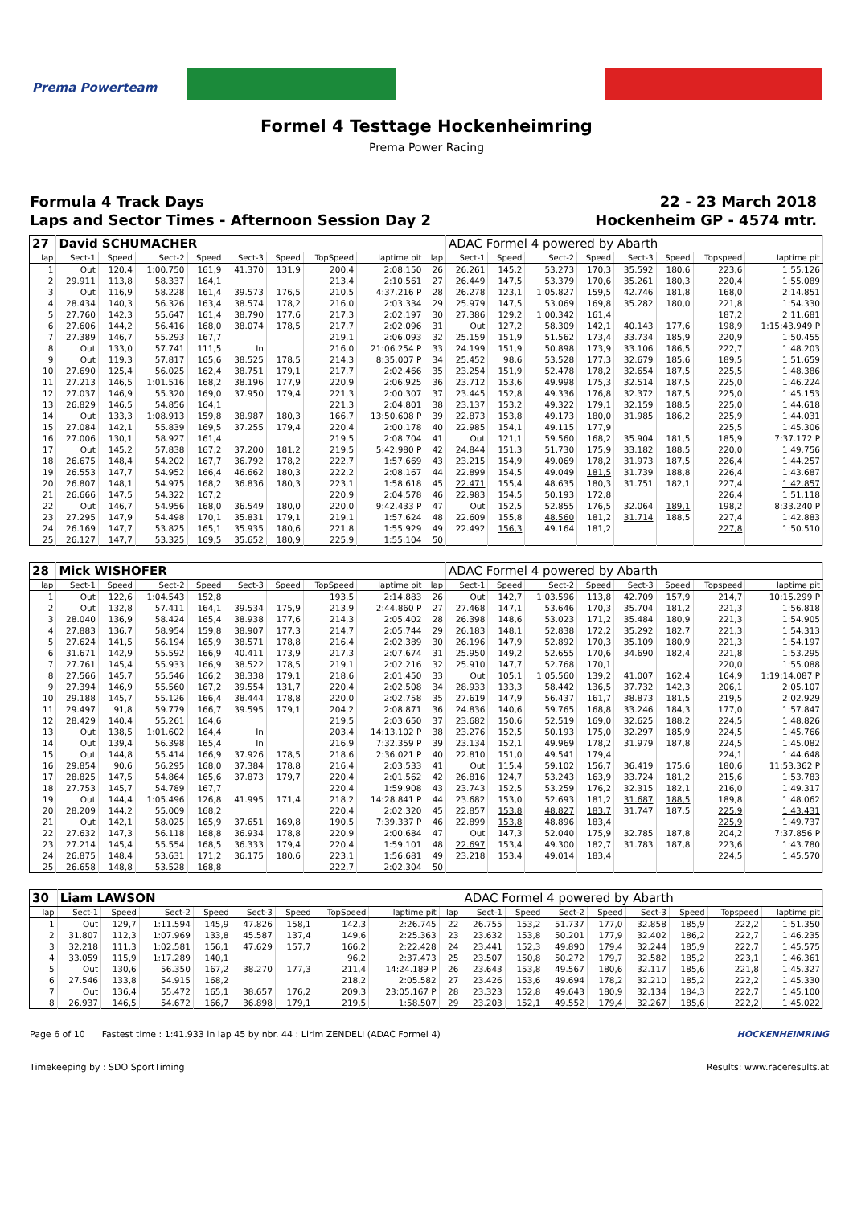Prema Powerteam
Formel 4 Testtage Hockenheimring
Prema Power Racing
Formula 4 Track Days 22 - 23 March 2018
Laps and Sector Times - Afternoon Session Day 2 Hockenheim GP - 4574 mtr.
| 27 | David SCHUMACHER | | | | | | | | | ADAC Formel 4 powered by Abarth | | | | | | | |
| lap | Sect-1 | Speed | Sect-2 | Speed | Sect-3 | Speed | TopSpeed | laptime pit | lap | Sect-1 | Speed | Sect-2 | Speed | Sect-3 | Speed | Topspeed | laptime pit |
| 1 | Out | 120,4 | 1:00.750 | 161,9 | 41.370 | 131,9 | 200,4 | 2:08.150 | 26 | 26.261 | 145,2 | 53.273 | 170,3 | 35.592 | 180,6 | 223,6 | 1:55.126 |
| 2 | 29.911 | 113,8 | 58.337 | 164,1 | | | 213,4 | 2:10.561 | 27 | 26.449 | 147,5 | 53.379 | 170,6 | 35.261 | 180,3 | 220,4 | 1:55.089 |
| 3 | Out | 116,9 | 58.228 | 161,4 | 39.573 | 176,5 | 210,5 | 4:37.216 P | 28 | 26.278 | 123,1 | 1:05.827 | 159,5 | 42.746 | 181,8 | 168,0 | 2:14.851 |
| 4 | 28.434 | 140,3 | 56.326 | 163,4 | 38.574 | 178,2 | 216,0 | 2:03.334 | 29 | 25.979 | 147,5 | 53.069 | 169,8 | 35.282 | 180,0 | 221,8 | 1:54.330 |
| 5 | 27.760 | 142,3 | 55.647 | 161,4 | 38.790 | 177,6 | 217,3 | 2:02.197 | 30 | 27.386 | 129,2 | 1:00.342 | 161,4 | | | 187,2 | 2:11.681 |
| 6 | 27.606 | 144,2 | 56.416 | 168,0 | 38.074 | 178,5 | 217,7 | 2:02.096 | 31 | Out | 127,2 | 58.309 | 142,1 | 40.143 | 177,6 | 198,9 | 1:15:43.949 P |
| 7 | 27.389 | 146,7 | 55.293 | 167,7 | | | 219,1 | 2:06.093 | 32 | 25.159 | 151,9 | 51.562 | 173,4 | 33.734 | 185,9 | 220,9 | 1:50.455 |
| 8 | Out | 133,0 | 57.741 | 111,5 | In | | 216,0 | 21:06.254 P | 33 | 24.199 | 151,9 | 50.898 | 173,9 | 33.106 | 186,5 | 222,7 | 1:48.203 |
| 9 | Out | 119,3 | 57.817 | 165,6 | 38.525 | 178,5 | 214,3 | 8:35.007 P | 34 | 25.452 | 98,6 | 53.528 | 177,3 | 32.679 | 185,6 | 189,5 | 1:51.659 |
| 10 | 27.690 | 125,4 | 56.025 | 162,4 | 38.751 | 179,1 | 217,7 | 2:02.466 | 35 | 23.254 | 151,9 | 52.478 | 178,2 | 32.654 | 187,5 | 225,5 | 1:48.386 |
| 11 | 27.213 | 146,5 | 1:01.516 | 168,2 | 38.196 | 177,9 | 220,9 | 2:06.925 | 36 | 23.712 | 153,6 | 49.998 | 175,3 | 32.514 | 187,5 | 225,0 | 1:46.224 |
| 12 | 27.037 | 146,9 | 55.320 | 169,0 | 37.950 | 179,4 | 221,3 | 2:00.307 | 37 | 23.445 | 152,8 | 49.336 | 176,8 | 32.372 | 187,5 | 225,0 | 1:45.153 |
| 13 | 26.829 | 146,5 | 54.856 | 164,1 | | | 221,3 | 2:04.801 | 38 | 23.137 | 153,2 | 49.322 | 179,1 | 32.159 | 188,5 | 225,0 | 1:44.618 |
| 14 | Out | 133,3 | 1:08.913 | 159,8 | 38.987 | 180,3 | 166,7 | 13:50.608 P | 39 | 22.873 | 153,8 | 49.173 | 180,0 | 31.985 | 186,2 | 225,9 | 1:44.031 |
| 15 | 27.084 | 142,1 | 55.839 | 169,5 | 37.255 | 179,4 | 220,4 | 2:00.178 | 40 | 22.985 | 154,1 | 49.115 | 177,9 | | | 225,5 | 1:45.306 |
| 16 | 27.006 | 130,1 | 58.927 | 161,4 | | | 219,5 | 2:08.704 | 41 | Out | 121,1 | 59.560 | 168,2 | 35.904 | 181,5 | 185,9 | 7:37.172 P |
| 17 | Out | 145,2 | 57.838 | 167,2 | 37.200 | 181,2 | 219,5 | 5:42.980 P | 42 | 24.844 | 151,3 | 51.730 | 175,9 | 33.182 | 188,5 | 220,0 | 1:49.756 |
| 18 | 26.675 | 148,4 | 54.202 | 167,7 | 36.792 | 178,2 | 222,7 | 1:57.669 | 43 | 23.215 | 154,9 | 49.069 | 178,2 | 31.973 | 187,5 | 226,4 | 1:44.257 |
| 19 | 26.553 | 147,7 | 54.952 | 166,4 | 46.662 | 180,3 | 222,2 | 2:08.167 | 44 | 22.899 | 154,5 | 49.049 | 181,5 | 31.739 | 188,8 | 226,4 | 1:43.687 |
| 20 | 26.807 | 148,1 | 54.975 | 168,2 | 36.836 | 180,3 | 223,1 | 1:58.618 | 45 | 22.471 | 155,4 | 48.635 | 180,3 | 31.751 | 182,1 | 227,4 | 1:42.857 |
| 21 | 26.666 | 147,5 | 54.322 | 167,2 | | | 220,9 | 2:04.578 | 46 | 22.983 | 154,5 | 50.193 | 172,8 | | | 226,4 | 1:51.118 |
| 22 | Out | 146,7 | 54.956 | 168,0 | 36.549 | 180,0 | 220,0 | 9:42.433 P | 47 | Out | 152,5 | 52.855 | 176,5 | 32.064 | 189,1 | 198,2 | 8:33.240 P |
| 23 | 27.295 | 147,9 | 54.498 | 170,1 | 35.831 | 179,1 | 219,1 | 1:57.624 | 48 | 22.609 | 155,8 | 48.560 | 181,2 | 31.714 | 188,5 | 227,4 | 1:42.883 |
| 24 | 26.169 | 147,7 | 53.825 | 165,1 | 35.935 | 180,6 | 221,8 | 1:55.929 | 49 | 22.492 | 156,3 | 49.164 | 181,2 | | | 227,8 | 1:50.510 |
| 25 | 26.127 | 147,7 | 53.325 | 169,5 | 35.652 | 180,9 | 225,9 | 1:55.104 | 50 | | | | | | | | |
| 28 | Mick WISHOFER | | | | | | | | | ADAC Formel 4 powered by Abarth | | | | | | | |
| lap | Sect-1 | Speed | Sect-2 | Speed | Sect-3 | Speed | TopSpeed | laptime pit | lap | Sect-1 | Speed | Sect-2 | Speed | Sect-3 | Speed | Topspeed | laptime pit |
| 1 | Out | 122,6 | 1:04.543 | 152,8 | | | 193,5 | 2:14.883 | 26 | Out | 142,7 | 1:03.596 | 113,8 | 42.709 | 157,9 | 214,7 | 10:15.299 P |
| 2 | Out | 132,8 | 57.411 | 164,1 | 39.534 | 175,9 | 213,9 | 2:44.860 P | 27 | 27.468 | 147,1 | 53.646 | 170,3 | 35.704 | 181,2 | 221,3 | 1:56.818 |
| 3 | 28.040 | 136,9 | 58.424 | 165,4 | 38.938 | 177,6 | 214,3 | 2:05.402 | 28 | 26.398 | 148,6 | 53.023 | 171,2 | 35.484 | 180,9 | 221,3 | 1:54.905 |
| 4 | 27.883 | 136,7 | 58.954 | 159,8 | 38.907 | 177,3 | 214,7 | 2:05.744 | 29 | 26.183 | 148,1 | 52.838 | 172,2 | 35.292 | 182,7 | 221,3 | 1:54.313 |
| 5 | 27.624 | 141,5 | 56.194 | 165,9 | 38.571 | 178,8 | 216,4 | 2:02.389 | 30 | 26.196 | 147,9 | 52.892 | 170,3 | 35.109 | 180,9 | 221,3 | 1:54.197 |
| 6 | 31.671 | 142,9 | 55.592 | 166,9 | 40.411 | 173,9 | 217,3 | 2:07.674 | 31 | 25.950 | 149,2 | 52.655 | 170,6 | 34.690 | 182,4 | 221,8 | 1:53.295 |
| 7 | 27.761 | 145,4 | 55.933 | 166,9 | 38.522 | 178,5 | 219,1 | 2:02.216 | 32 | 25.910 | 147,7 | 52.768 | 170,1 | | | 220,0 | 1:55.088 |
| 8 | 27.566 | 145,7 | 55.546 | 166,2 | 38.338 | 179,1 | 218,6 | 2:01.450 | 33 | Out | 105,1 | 1:05.560 | 139,2 | 41.007 | 162,4 | 164,9 | 1:19:14.087 P |
| 9 | 27.394 | 146,9 | 55.560 | 167,2 | 39.554 | 131,7 | 220,4 | 2:02.508 | 34 | 28.933 | 133,3 | 58.442 | 136,5 | 37.732 | 142,3 | 206,1 | 2:05.107 |
| 10 | 29.188 | 145,7 | 55.126 | 166,4 | 38.444 | 178,8 | 220,0 | 2:02.758 | 35 | 27.619 | 147,9 | 56.437 | 161,7 | 38.873 | 181,5 | 219,5 | 2:02.929 |
| 11 | 29.497 | 91,8 | 59.779 | 166,7 | 39.595 | 179,1 | 204,2 | 2:08.871 | 36 | 24.836 | 140,6 | 59.765 | 168,8 | 33.246 | 184,3 | 177,0 | 1:57.847 |
| 12 | 28.429 | 140,4 | 55.261 | 164,6 | | | 219,5 | 2:03.650 | 37 | 23.682 | 150,6 | 52.519 | 169,0 | 32.625 | 188,2 | 224,5 | 1:48.826 |
| 13 | Out | 138,5 | 1:01.602 | 164,4 | In | | 203,4 | 14:13.102 P | 38 | 23.276 | 152,5 | 50.193 | 175,0 | 32.297 | 185,9 | 224,5 | 1:45.766 |
| 14 | Out | 139,4 | 56.398 | 165,4 | In | | 216,9 | 7:32.359 P | 39 | 23.134 | 152,1 | 49.969 | 178,2 | 31.979 | 187,8 | 224,5 | 1:45.082 |
| 15 | Out | 144,8 | 55.414 | 166,9 | 37.926 | 178,5 | 218,6 | 2:36.021 P | 40 | 22.810 | 151,0 | 49.541 | 179,4 | | | 224,1 | 1:44.648 |
| 16 | 29.854 | 90,6 | 56.295 | 168,0 | 37.384 | 178,8 | 216,4 | 2:03.533 | 41 | Out | 115,4 | 59.102 | 156,7 | 36.419 | 175,6 | 180,6 | 11:53.362 P |
| 17 | 28.825 | 147,5 | 54.864 | 165,6 | 37.873 | 179,7 | 220,4 | 2:01.562 | 42 | 26.816 | 124,7 | 53.243 | 163,9 | 33.724 | 181,2 | 215,6 | 1:53.783 |
| 18 | 27.753 | 145,7 | 54.789 | 167,7 | | | 220,4 | 1:59.908 | 43 | 23.743 | 152,5 | 53.259 | 176,2 | 32.315 | 182,1 | 216,0 | 1:49.317 |
| 19 | Out | 144,4 | 1:05.496 | 126,8 | 41.995 | 171,4 | 218,2 | 14:28.841 P | 44 | 23.682 | 153,0 | 52.693 | 181,2 | 31.687 | 188,5 | 189,8 | 1:48.062 |
| 20 | 28.209 | 144,2 | 55.009 | 168,2 | | | 220,4 | 2:02.320 | 45 | 22.857 | 153,8 | 48.827 | 183,7 | 31.747 | 187,5 | 225,9 | 1:43.431 |
| 21 | Out | 142,1 | 58.025 | 165,9 | 37.651 | 169,8 | 190,5 | 7:39.337 P | 46 | 22.899 | 153,8 | 48.896 | 183,4 | | | 225,9 | 1:49.737 |
| 22 | 27.632 | 147,3 | 56.118 | 168,8 | 36.934 | 178,8 | 220,9 | 2:00.684 | 47 | Out | 147,3 | 52.040 | 175,9 | 32.785 | 187,8 | 204,2 | 7:37.856 P |
| 23 | 27.214 | 145,4 | 55.554 | 168,5 | 36.333 | 179,4 | 220,4 | 1:59.101 | 48 | 22.697 | 153,4 | 49.300 | 182,7 | 31.783 | 187,8 | 223,6 | 1:43.780 |
| 24 | 26.875 | 148,4 | 53.631 | 171,2 | 36.175 | 180,6 | 223,1 | 1:56.681 | 49 | 23.218 | 153,4 | 49.014 | 183,4 | | | 224,5 | 1:45.570 |
| 25 | 26.658 | 148,8 | 53.528 | 168,8 | | | 222,7 | 2:02.304 | 50 | | | | | | | | |
| 30 | Liam LAWSON | | | | | | | | | ADAC Formel 4 powered by Abarth | | | | | | | |
| lap | Sect-1 | Speed | Sect-2 | Speed | Sect-3 | Speed | TopSpeed | laptime pit | lap | Sect-1 | Speed | Sect-2 | Speed | Sect-3 | Speed | Topspeed | laptime pit |
| 1 | Out | 129,7 | 1:11.594 | 145,9 | 47.826 | 158,1 | 142,3 | 2:26.745 | 22 | 26.755 | 153,2 | 51.737 | 177,0 | 32.858 | 185,9 | 222,2 | 1:51.350 |
| 2 | 31.807 | 112,3 | 1:07.969 | 133,8 | 45.587 | 137,4 | 149,6 | 2:25.363 | 23 | 23.632 | 153,8 | 50.201 | 177,9 | 32.402 | 186,2 | 222,7 | 1:46.235 |
| 3 | 32.218 | 111,3 | 1:02.581 | 156,1 | 47.629 | 157,7 | 166,2 | 2:22.428 | 24 | 23.441 | 152,3 | 49.890 | 179,4 | 32.244 | 185,9 | 222,7 | 1:45.575 |
| 4 | 33.059 | 115,9 | 1:17.289 | 140,1 | | | 96,2 | 2:37.473 | 25 | 23.507 | 150,8 | 50.272 | 179,7 | 32.582 | 185,2 | 223,1 | 1:46.361 |
| 5 | Out | 130,6 | 56.350 | 167,2 | 38.270 | 177,3 | 211,4 | 14:24.189 P | 26 | 23.643 | 153,8 | 49.567 | 180,6 | 32.117 | 185,6 | 221,8 | 1:45.327 |
| 6 | 27.546 | 133,8 | 54.915 | 168,2 | | | 218,2 | 2:05.582 | 27 | 23.426 | 153,6 | 49.694 | 178,2 | 32.210 | 185,2 | 222,2 | 1:45.330 |
| 7 | Out | 136,4 | 55.472 | 165,1 | 38.657 | 176,2 | 209,3 | 23:05.167 P | 28 | 23.323 | 152,8 | 49.643 | 180,9 | 32.134 | 184,3 | 222,7 | 1:45.100 |
| 8 | 26.937 | 146,5 | 54.672 | 166,7 | 36.898 | 179,1 | 219,5 | 1:58.507 | 29 | 23.203 | 152,1 | 49.552 | 179,4 | 32.267 | 185,6 | 222,2 | 1:45.022 |
Page 6 of 10 Fastest time : 1:41.933 in lap 45 by nbr. 44 : Lirim ZENDELI (ADAC Formel 4) HOCKENHEIMRING
Timekeeping by : SDO SportTiming Results: www.raceresults.at